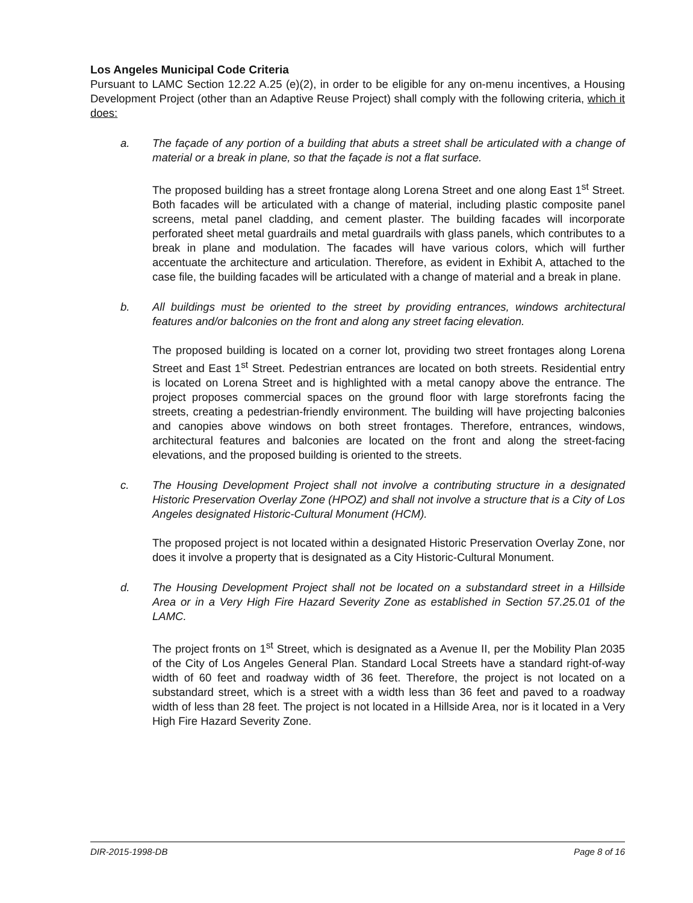Los Angeles Municipal Code Criteria
Pursuant to LAMC Section 12.22 A.25 (e)(2), in order to be eligible for any on-menu incentives, a Housing Development Project (other than an Adaptive Reuse Project) shall comply with the following criteria, which it does:
a. The façade of any portion of a building that abuts a street shall be articulated with a change of material or a break in plane, so that the façade is not a flat surface.
The proposed building has a street frontage along Lorena Street and one along East 1<sup>st</sup> Street. Both facades will be articulated with a change of material, including plastic composite panel screens, metal panel cladding, and cement plaster. The building facades will incorporate perforated sheet metal guardrails and metal guardrails with glass panels, which contributes to a break in plane and modulation. The facades will have various colors, which will further accentuate the architecture and articulation. Therefore, as evident in Exhibit A, attached to the case file, the building facades will be articulated with a change of material and a break in plane.
b. All buildings must be oriented to the street by providing entrances, windows architectural features and/or balconies on the front and along any street facing elevation.
The proposed building is located on a corner lot, providing two street frontages along Lorena Street and East 1<sup>st</sup> Street. Pedestrian entrances are located on both streets. Residential entry is located on Lorena Street and is highlighted with a metal canopy above the entrance. The project proposes commercial spaces on the ground floor with large storefronts facing the streets, creating a pedestrian-friendly environment. The building will have projecting balconies and canopies above windows on both street frontages. Therefore, entrances, windows, architectural features and balconies are located on the front and along the street-facing elevations, and the proposed building is oriented to the streets.
c. The Housing Development Project shall not involve a contributing structure in a designated Historic Preservation Overlay Zone (HPOZ) and shall not involve a structure that is a City of Los Angeles designated Historic-Cultural Monument (HCM).
The proposed project is not located within a designated Historic Preservation Overlay Zone, nor does it involve a property that is designated as a City Historic-Cultural Monument.
d. The Housing Development Project shall not be located on a substandard street in a Hillside Area or in a Very High Fire Hazard Severity Zone as established in Section 57.25.01 of the LAMC.
The project fronts on 1<sup>st</sup> Street, which is designated as a Avenue II, per the Mobility Plan 2035 of the City of Los Angeles General Plan. Standard Local Streets have a standard right-of-way width of 60 feet and roadway width of 36 feet. Therefore, the project is not located on a substandard street, which is a street with a width less than 36 feet and paved to a roadway width of less than 28 feet. The project is not located in a Hillside Area, nor is it located in a Very High Fire Hazard Severity Zone.
DIR-2015-1998-DB Page 8 of 16